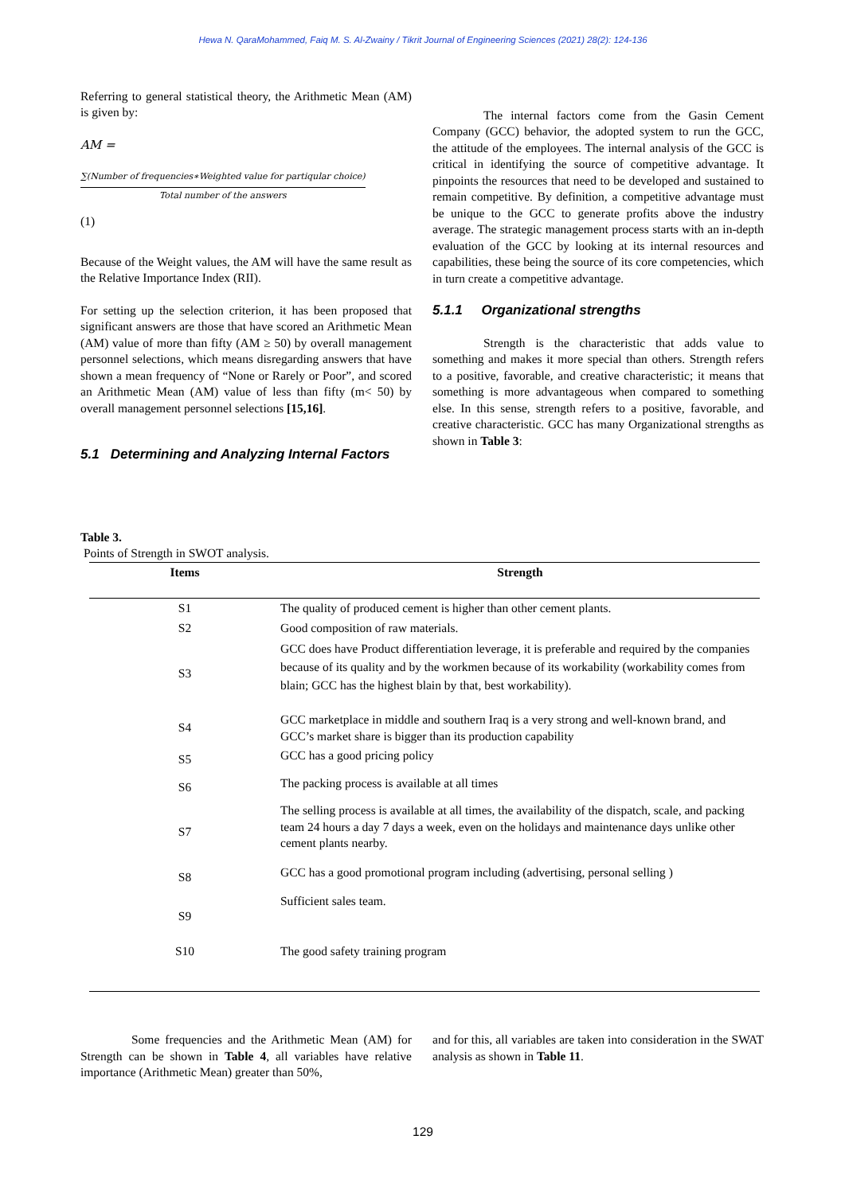Hewa N. QaraMohammed, Faiq M. S. Al-Zwainy / Tikrit Journal of Engineering Sciences (2021) 28(2): 124-136
Referring to general statistical theory, the Arithmetic Mean (AM) is given by:
AM =
∑(Number of frequencies∗Weighted value for partiqular choice)
Total number of the answers
(1)
Because of the Weight values, the AM will have the same result as the Relative Importance Index (RII).
For setting up the selection criterion, it has been proposed that significant answers are those that have scored an Arithmetic Mean (AM) value of more than fifty (AM ≥ 50) by overall management personnel selections, which means disregarding answers that have shown a mean frequency of “None or Rarely or Poor”, and scored an Arithmetic Mean (AM) value of less than fifty (m< 50) by overall management personnel selections [15,16].
5.1 Determining and Analyzing Internal Factors
The internal factors come from the Gasin Cement Company (GCC) behavior, the adopted system to run the GCC, the attitude of the employees. The internal analysis of the GCC is critical in identifying the source of competitive advantage. It pinpoints the resources that need to be developed and sustained to remain competitive. By definition, a competitive advantage must be unique to the GCC to generate profits above the industry average. The strategic management process starts with an in-depth evaluation of the GCC by looking at its internal resources and capabilities, these being the source of its core competencies, which in turn create a competitive advantage.
5.1.1 Organizational strengths
Strength is the characteristic that adds value to something and makes it more special than others. Strength refers to a positive, favorable, and creative characteristic; it means that something is more advantageous when compared to something else. In this sense, strength refers to a positive, favorable, and creative characteristic. GCC has many Organizational strengths as shown in Table 3:
Table 3.
Points of Strength in SWOT analysis.
| Items | Strength |
| --- | --- |
| S1 | The quality of produced cement is higher than other cement plants. |
| S2 | Good composition of raw materials. |
| S3 | GCC does have Product differentiation leverage, it is preferable and required by the companies because of its quality and by the workmen because of its workability (workability comes from blain; GCC has the highest blain by that, best workability). |
| S4 | GCC marketplace in middle and southern Iraq is a very strong and well-known brand, and GCC’s market share is bigger than its production capability |
| S5 | GCC has a good pricing policy |
| S6 | The packing process is available at all times |
| S7 | The selling process is available at all times, the availability of the dispatch, scale, and packing team 24 hours a day 7 days a week, even on the holidays and maintenance days unlike other cement plants nearby. |
| S8 | GCC has a good promotional program including (advertising, personal selling ) |
| S9 | Sufficient sales team. |
| S10 | The good safety training program |
Some frequencies and the Arithmetic Mean (AM) for Strength can be shown in Table 4, all variables have relative importance (Arithmetic Mean) greater than 50%,
and for this, all variables are taken into consideration in the SWAT analysis as shown in Table 11.
129